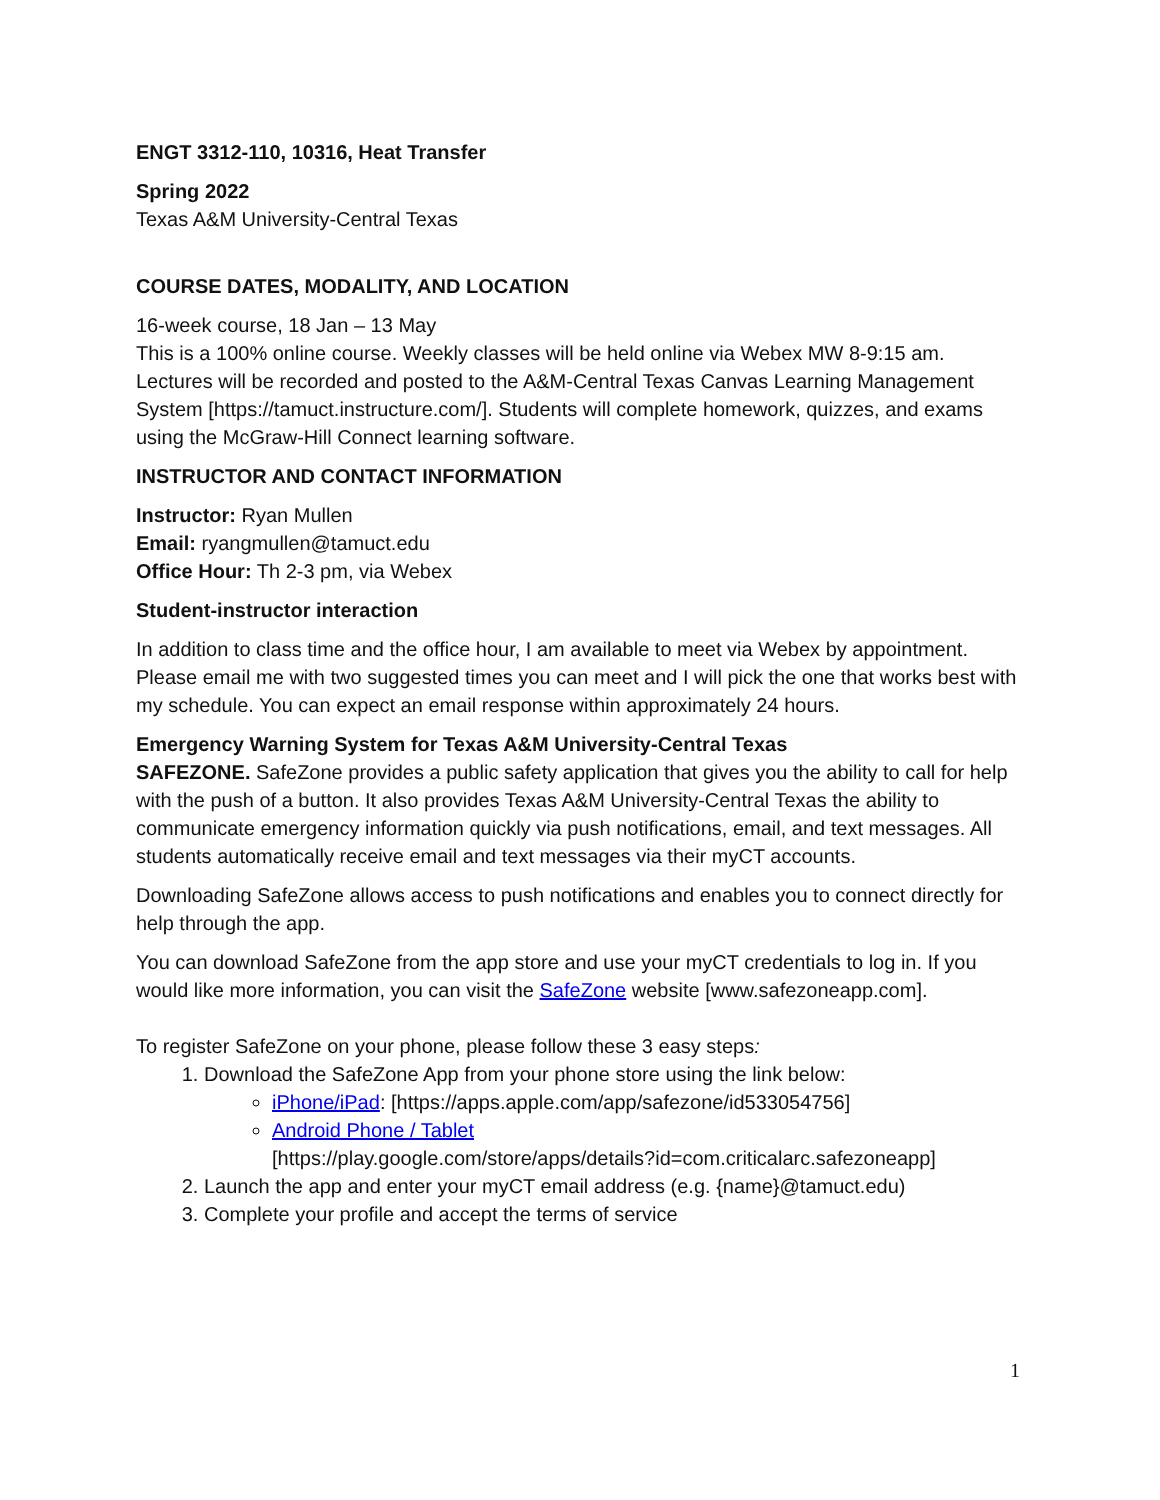ENGT 3312-110, 10316, Heat Transfer
Spring 2022
Texas A&M University-Central Texas
COURSE DATES, MODALITY, AND LOCATION
16-week course, 18 Jan – 13 May
This is a 100% online course. Weekly classes will be held online via Webex MW 8-9:15 am. Lectures will be recorded and posted to the A&M-Central Texas Canvas Learning Management System [https://tamuct.instructure.com/]. Students will complete homework, quizzes, and exams using the McGraw-Hill Connect learning software.
INSTRUCTOR AND CONTACT INFORMATION
Instructor: Ryan Mullen
Email: ryangmullen@tamuct.edu
Office Hour: Th 2-3 pm, via Webex
Student-instructor interaction
In addition to class time and the office hour, I am available to meet via Webex by appointment. Please email me with two suggested times you can meet and I will pick the one that works best with my schedule. You can expect an email response within approximately 24 hours.
Emergency Warning System for Texas A&M University-Central Texas
SAFEZONE. SafeZone provides a public safety application that gives you the ability to call for help with the push of a button. It also provides Texas A&M University-Central Texas the ability to communicate emergency information quickly via push notifications, email, and text messages. All students automatically receive email and text messages via their myCT accounts.
Downloading SafeZone allows access to push notifications and enables you to connect directly for help through the app.
You can download SafeZone from the app store and use your myCT credentials to log in. If you would like more information, you can visit the SafeZone website [www.safezoneapp.com].
To register SafeZone on your phone, please follow these 3 easy steps:
1. Download the SafeZone App from your phone store using the link below:
iPhone/iPad: [https://apps.apple.com/app/safezone/id533054756]
Android Phone / Tablet
[https://play.google.com/store/apps/details?id=com.criticalarc.safezoneapp]
2. Launch the app and enter your myCT email address (e.g. {name}@tamuct.edu)
3. Complete your profile and accept the terms of service
1